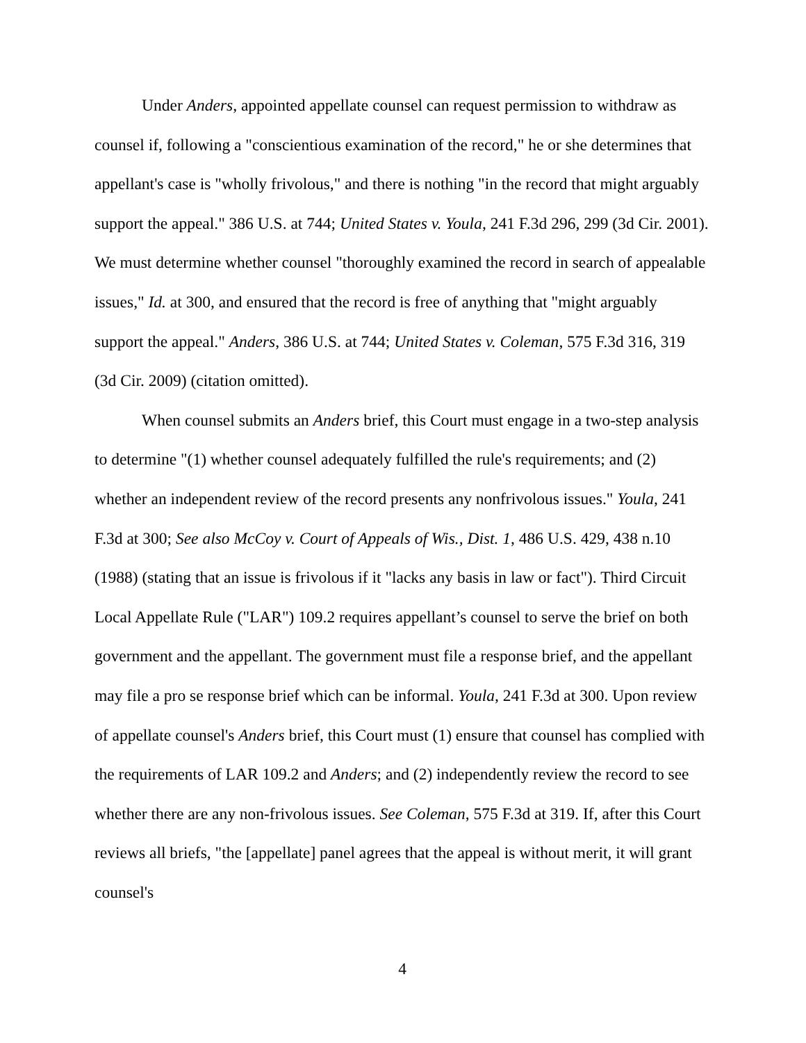Under Anders, appointed appellate counsel can request permission to withdraw as counsel if, following a "conscientious examination of the record," he or she determines that appellant's case is "wholly frivolous," and there is nothing "in the record that might arguably support the appeal." 386 U.S. at 744; United States v. Youla, 241 F.3d 296, 299 (3d Cir. 2001). We must determine whether counsel "thoroughly examined the record in search of appealable issues," Id. at 300, and ensured that the record is free of anything that "might arguably support the appeal." Anders, 386 U.S. at 744; United States v. Coleman, 575 F.3d 316, 319 (3d Cir. 2009) (citation omitted).
When counsel submits an Anders brief, this Court must engage in a two-step analysis to determine "(1) whether counsel adequately fulfilled the rule's requirements; and (2) whether an independent review of the record presents any nonfrivolous issues." Youla, 241 F.3d at 300; See also McCoy v. Court of Appeals of Wis., Dist. 1, 486 U.S. 429, 438 n.10 (1988) (stating that an issue is frivolous if it "lacks any basis in law or fact"). Third Circuit Local Appellate Rule ("LAR") 109.2 requires appellant’s counsel to serve the brief on both government and the appellant. The government must file a response brief, and the appellant may file a pro se response brief which can be informal. Youla, 241 F.3d at 300. Upon review of appellate counsel's Anders brief, this Court must (1) ensure that counsel has complied with the requirements of LAR 109.2 and Anders; and (2) independently review the record to see whether there are any non-frivolous issues. See Coleman, 575 F.3d at 319. If, after this Court reviews all briefs, "the [appellate] panel agrees that the appeal is without merit, it will grant counsel's
4